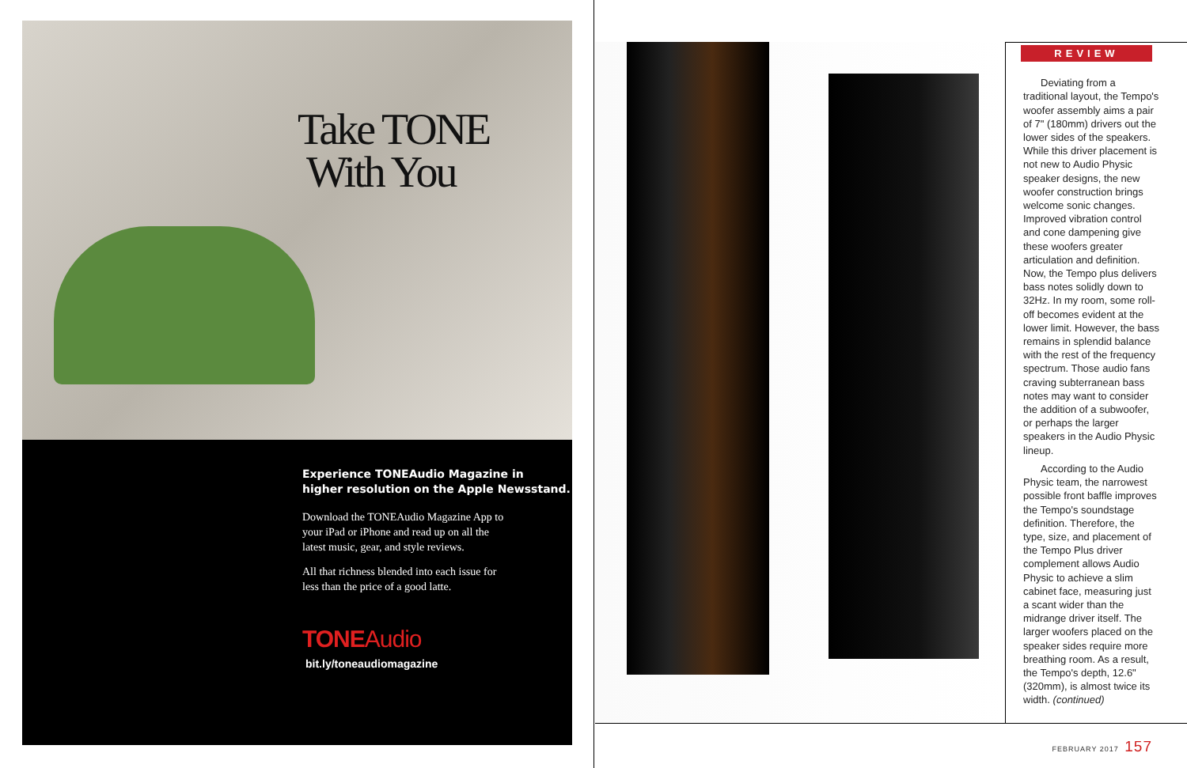Take TONE
With You
Experience TONEAudio Magazine in
higher resolution on the Apple Newsstand.
Download the TONEAudio Magazine App to your iPad or iPhone and read up on all the latest music, gear, and style reviews.
All that richness blended into each issue for less than the price of a good latte.
TONEAudio
bit.ly/toneaudiomagazine
REVIEW
Deviating from a traditional layout, the Tempo's woofer assembly aims a pair of 7" (180mm) drivers out the lower sides of the speakers. While this driver placement is not new to Audio Physic speaker designs, the new woofer construction brings welcome sonic changes. Improved vibration control and cone dampening give these woofers greater articulation and definition. Now, the Tempo plus delivers bass notes solidly down to 32Hz. In my room, some roll-off becomes evident at the lower limit. However, the bass remains in splendid balance with the rest of the frequency spectrum. Those audio fans craving subterranean bass notes may want to consider the addition of a subwoofer, or perhaps the larger speakers in the Audio Physic lineup.
According to the Audio Physic team, the narrowest possible front baffle improves the Tempo's soundstage definition. Therefore, the type, size, and placement of the Tempo Plus driver complement allows Audio Physic to achieve a slim cabinet face, measuring just a scant wider than the midrange driver itself. The larger woofers placed on the speaker sides require more breathing room. As a result, the Tempo's depth, 12.6" (320mm), is almost twice its width. (continued)
FEBRUARY 2017 157